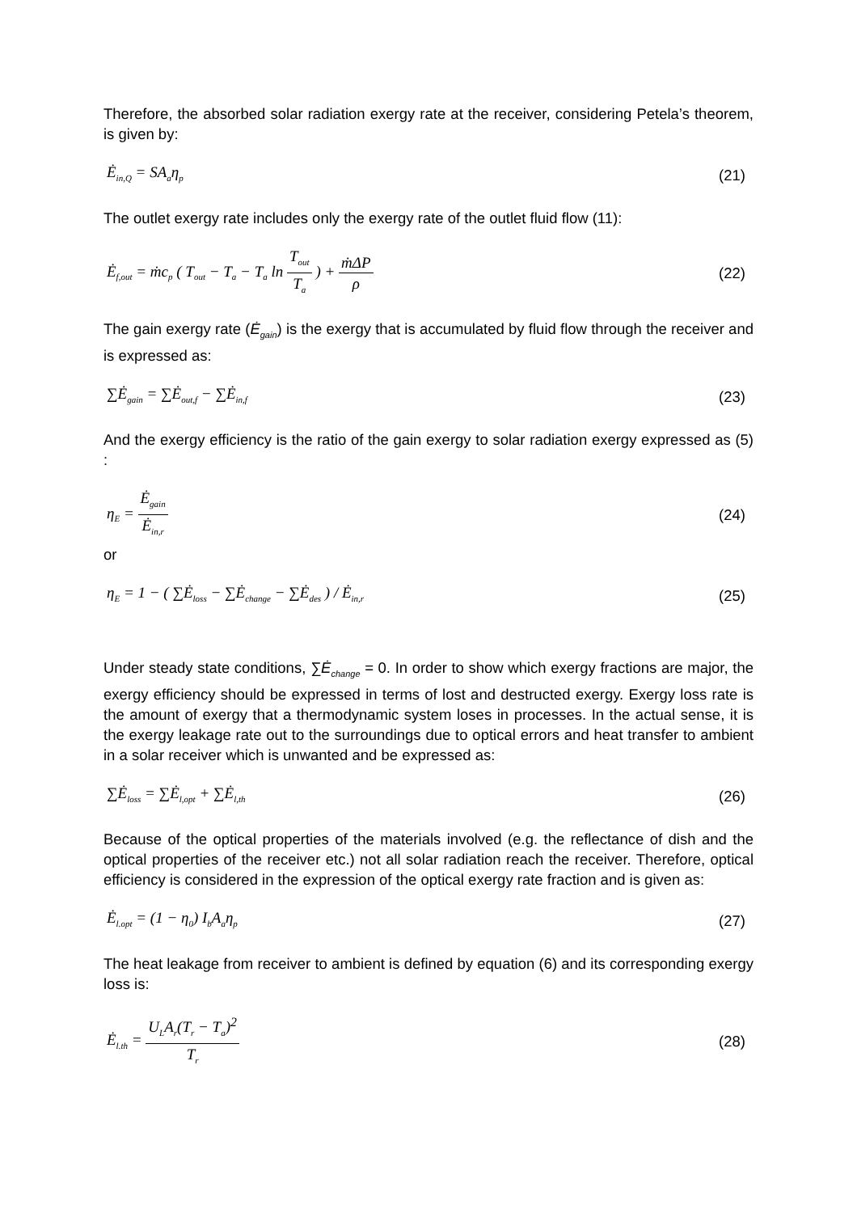Therefore, the absorbed solar radiation exergy rate at the receiver, considering Petela’s theorem, is given by:
Ė<sub>in,Q</sub> = SA<sub>a</sub>η<sub>p</sub> (21)
The outlet exergy rate includes only the exergy rate of the outlet fluid flow (11):
Ė<sub>f,out</sub> = ṁc<sub>p</sub> ( T<sub>out</sub> − T<sub>a</sub> − T<sub>a</sub> ln T<sub>out</sub> T<sub>a</sub> ) + ṁΔP ρ (22)
The gain exergy rate (Ė<sub>gain</sub>) is the exergy that is accumulated by fluid flow through the receiver and is expressed as:
∑Ė<sub>gain</sub> = ∑Ė<sub>out,f</sub> − ∑Ė<sub>in,f</sub> (23)
And the exergy efficiency is the ratio of the gain exergy to solar radiation exergy expressed as (5) :
η<sub>E</sub> = Ė<sub>gain</sub> Ė<sub>in,r</sub> (24)
or
η<sub>E</sub> = 1 − ( ∑Ė<sub>loss</sub> − ∑Ė<sub>change</sub> − ∑Ė<sub>des</sub> ) / Ė<sub>in,r</sub> (25)
Under steady state conditions, ∑Ė<sub>change</sub> = 0. In order to show which exergy fractions are major, the exergy efficiency should be expressed in terms of lost and destructed exergy. Exergy loss rate is the amount of exergy that a thermodynamic system loses in processes. In the actual sense, it is the exergy leakage rate out to the surroundings due to optical errors and heat transfer to ambient in a solar receiver which is unwanted and be expressed as:
∑Ė<sub>loss</sub> = ∑Ė<sub>l,opt</sub> + ∑Ė<sub>l,th</sub> (26)
Because of the optical properties of the materials involved (e.g. the reflectance of dish and the optical properties of the receiver etc.) not all solar radiation reach the receiver. Therefore, optical efficiency is considered in the expression of the optical exergy rate fraction and is given as:
Ė<sub>l.opt</sub> = (1 − η<sub>0</sub>) I<sub>b</sub>A<sub>a</sub>η<sub>p</sub> (27)
The heat leakage from receiver to ambient is defined by equation (6) and its corresponding exergy loss is:
Ė<sub>l.th</sub> = U<sub>L</sub>A<sub>r</sub>(T<sub>r</sub> − T<sub>a</sub>)<sup>2</sup> T<sub>r</sub> (28)